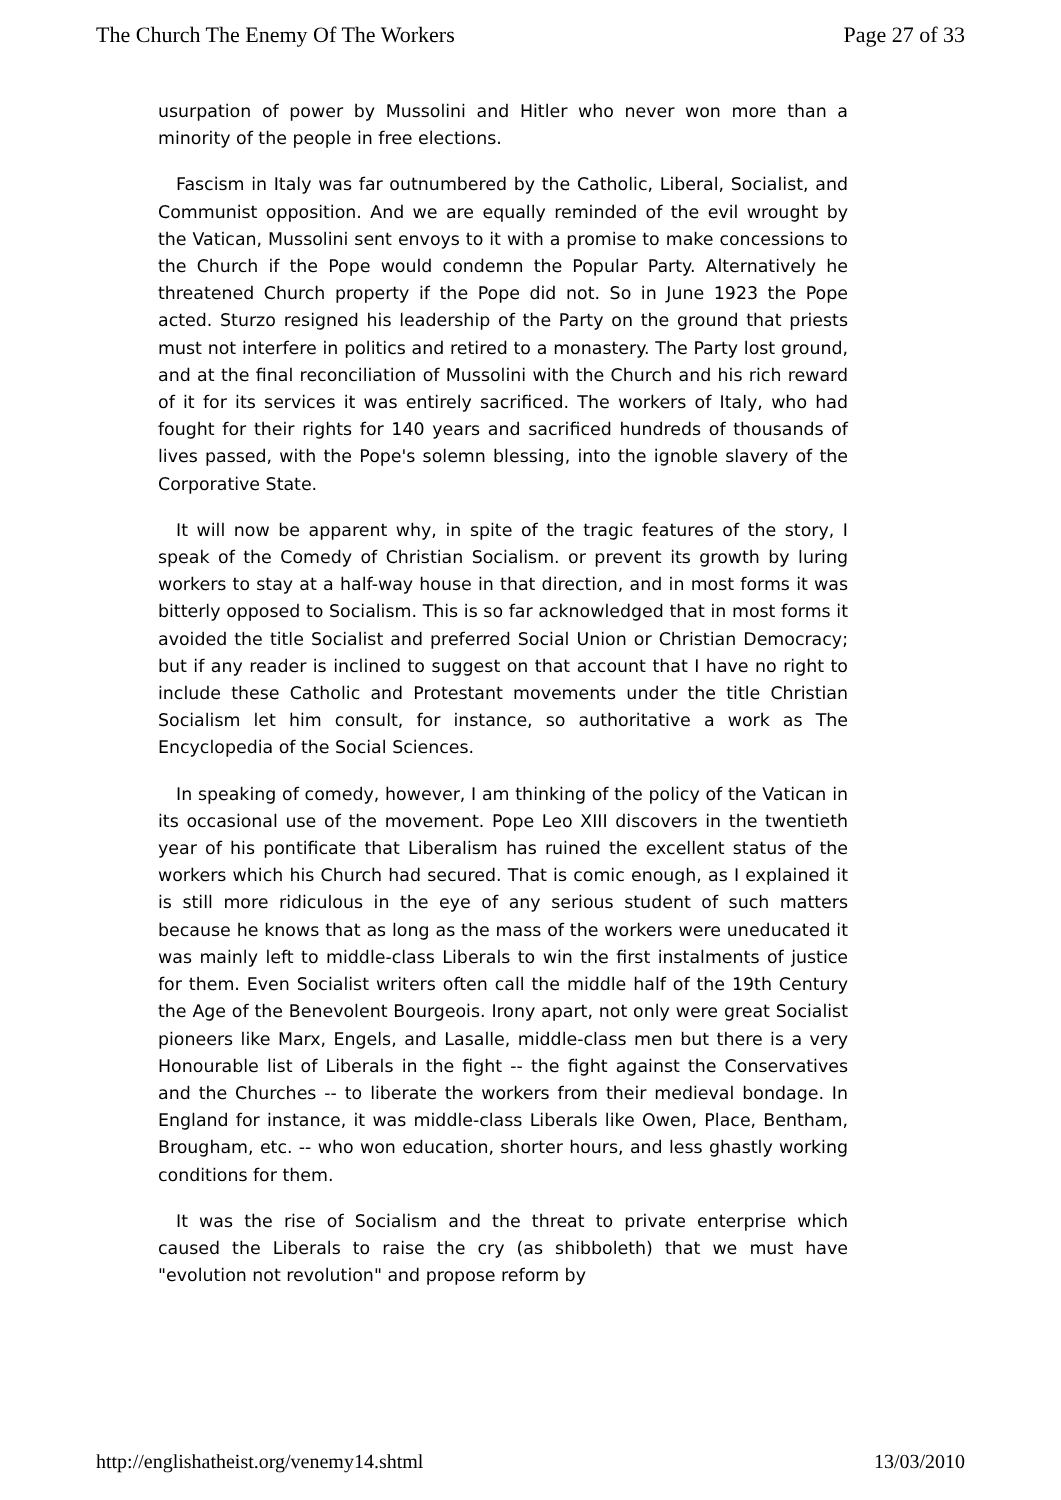The Church The Enemy Of The Workers Page 27 of 33
usurpation of power by Mussolini and Hitler who never won more than a minority of the people in free elections.
Fascism in Italy was far outnumbered by the Catholic, Liberal, Socialist, and Communist opposition. And we are equally reminded of the evil wrought by the Vatican, Mussolini sent envoys to it with a promise to make concessions to the Church if the Pope would condemn the Popular Party. Alternatively he threatened Church property if the Pope did not. So in June 1923 the Pope acted. Sturzo resigned his leadership of the Party on the ground that priests must not interfere in politics and retired to a monastery. The Party lost ground, and at the final reconciliation of Mussolini with the Church and his rich reward of it for its services it was entirely sacrificed. The workers of Italy, who had fought for their rights for 140 years and sacrificed hundreds of thousands of lives passed, with the Pope's solemn blessing, into the ignoble slavery of the Corporative State.
It will now be apparent why, in spite of the tragic features of the story, I speak of the Comedy of Christian Socialism. or prevent its growth by luring workers to stay at a half-way house in that direction, and in most forms it was bitterly opposed to Socialism. This is so far acknowledged that in most forms it avoided the title Socialist and preferred Social Union or Christian Democracy; but if any reader is inclined to suggest on that account that I have no right to include these Catholic and Protestant movements under the title Christian Socialism let him consult, for instance, so authoritative a work as The Encyclopedia of the Social Sciences.
In speaking of comedy, however, I am thinking of the policy of the Vatican in its occasional use of the movement. Pope Leo XIII discovers in the twentieth year of his pontificate that Liberalism has ruined the excellent status of the workers which his Church had secured. That is comic enough, as I explained it is still more ridiculous in the eye of any serious student of such matters because he knows that as long as the mass of the workers were uneducated it was mainly left to middle-class Liberals to win the first instalments of justice for them. Even Socialist writers often call the middle half of the 19th Century the Age of the Benevolent Bourgeois. Irony apart, not only were great Socialist pioneers like Marx, Engels, and Lasalle, middle-class men but there is a very Honourable list of Liberals in the fight -- the fight against the Conservatives and the Churches -- to liberate the workers from their medieval bondage. In England for instance, it was middle-class Liberals like Owen, Place, Bentham, Brougham, etc. -- who won education, shorter hours, and less ghastly working conditions for them.
It was the rise of Socialism and the threat to private enterprise which caused the Liberals to raise the cry (as shibboleth) that we must have "evolution not revolution" and propose reform by
http://englishatheist.org/venemy14.shtml 13/03/2010